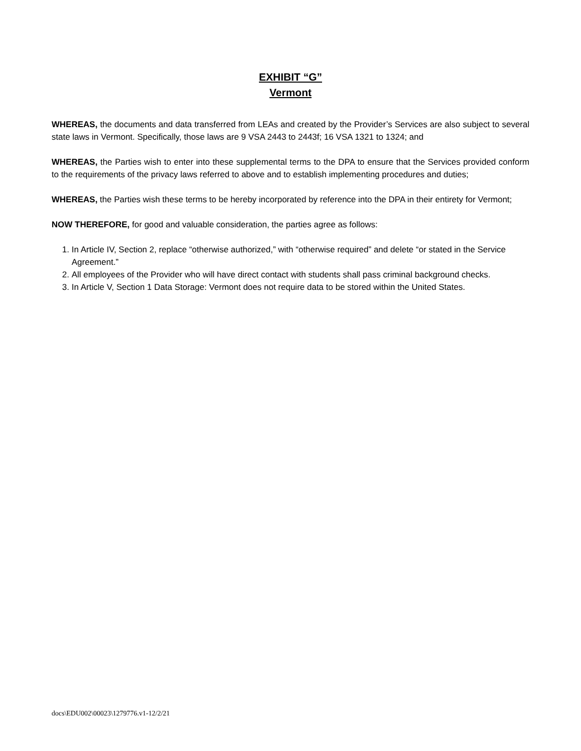EXHIBIT “G”
Vermont
WHEREAS, the documents and data transferred from LEAs and created by the Provider’s Services are also subject to several state laws in Vermont. Specifically, those laws are 9 VSA 2443 to 2443f; 16 VSA 1321 to 1324; and
WHEREAS, the Parties wish to enter into these supplemental terms to the DPA to ensure that the Services provided conform to the requirements of the privacy laws referred to above and to establish implementing procedures and duties;
WHEREAS, the Parties wish these terms to be hereby incorporated by reference into the DPA in their entirety for Vermont;
NOW THEREFORE, for good and valuable consideration, the parties agree as follows:
1. In Article IV, Section 2, replace “otherwise authorized,” with “otherwise required” and delete “or stated in the Service Agreement.”
2. All employees of the Provider who will have direct contact with students shall pass criminal background checks.
3. In Article V, Section 1 Data Storage: Vermont does not require data to be stored within the United States.
docs\EDU002\00023\1279776.v1-12/2/21